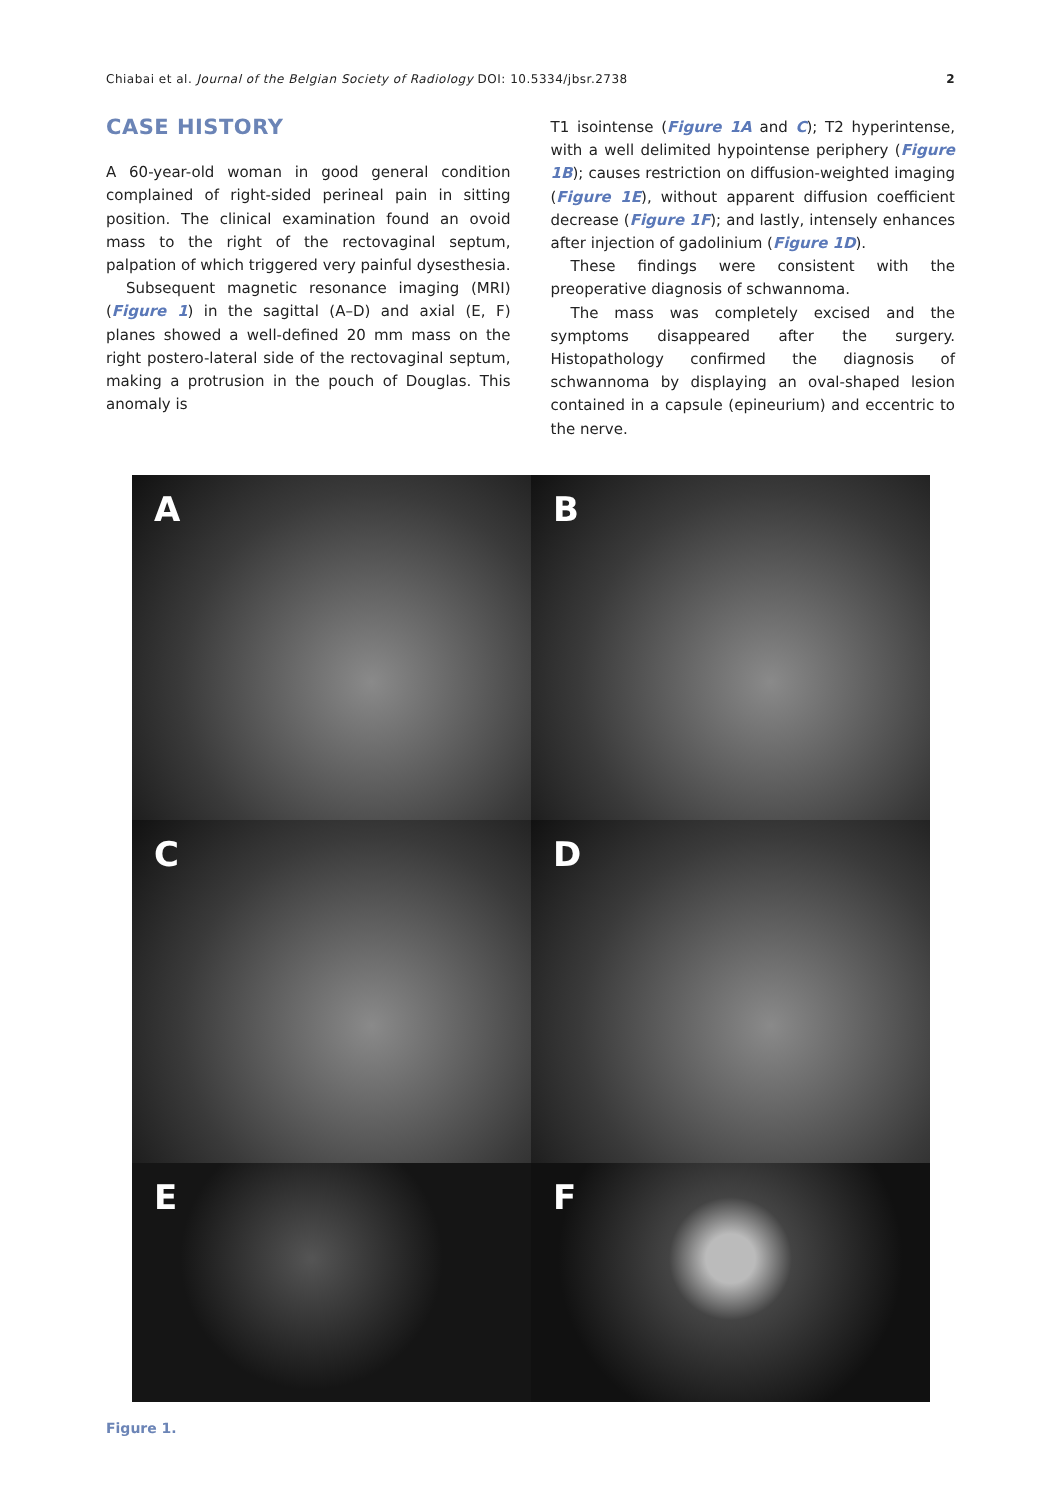Chiabai et al. Journal of the Belgian Society of Radiology DOI: 10.5334/jbsr.2738 2
CASE HISTORY
A 60-year-old woman in good general condition complained of right-sided perineal pain in sitting position. The clinical examination found an ovoid mass to the right of the rectovaginal septum, palpation of which triggered very painful dysesthesia.
Subsequent magnetic resonance imaging (MRI) (Figure 1) in the sagittal (A–D) and axial (E, F) planes showed a well-defined 20 mm mass on the right postero-lateral side of the rectovaginal septum, making a protrusion in the pouch of Douglas. This anomaly is
T1 isointense (Figure 1A and C); T2 hyperintense, with a well delimited hypointense periphery (Figure 1B); causes restriction on diffusion-weighted imaging (Figure 1E), without apparent diffusion coefficient decrease (Figure 1F); and lastly, intensely enhances after injection of gadolinium (Figure 1D).
These findings were consistent with the preoperative diagnosis of schwannoma.
The mass was completely excised and the symptoms disappeared after the surgery. Histopathology confirmed the diagnosis of schwannoma by displaying an oval-shaped lesion contained in a capsule (epineurium) and eccentric to the nerve.
A
B
C
D
E
F
Figure 1.